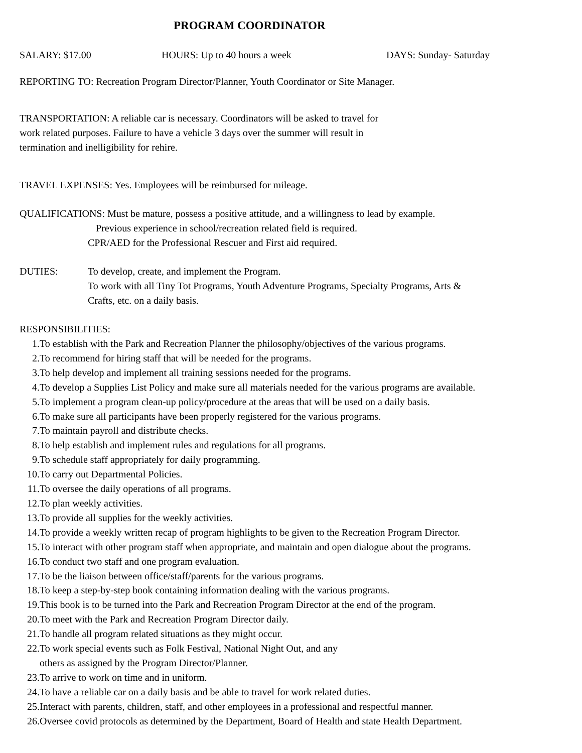PROGRAM COORDINATOR
SALARY: $17.00 HOURS: Up to 40 hours a week DAYS: Sunday- Saturday
REPORTING TO: Recreation Program Director/Planner, Youth Coordinator or Site Manager.
TRANSPORTATION: A reliable car is necessary. Coordinators will be asked to travel for
work related purposes. Failure to have a vehicle 3 days over the summer will result in
termination and inelligibility for rehire.
TRAVEL EXPENSES: Yes. Employees will be reimbursed for mileage.
QUALIFICATIONS: Must be mature, possess a positive attitude, and a willingness to lead by example.
Previous experience in school/recreation related field is required.
CPR/AED for the Professional Rescuer and First aid required.
DUTIES: To develop, create, and implement the Program.
To work with all Tiny Tot Programs, Youth Adventure Programs, Specialty Programs, Arts &
Crafts, etc. on a daily basis.
RESPONSIBILITIES:
1. To establish with the Park and Recreation Planner the philosophy/objectives of the various programs.
2. To recommend for hiring staff that will be needed for the programs.
3. To help develop and implement all training sessions needed for the programs.
4. To develop a Supplies List Policy and make sure all materials needed for the various programs are available.
5. To implement a program clean-up policy/procedure at the areas that will be used on a daily basis.
6. To make sure all participants have been properly registered for the various programs.
7. To maintain payroll and distribute checks.
8. To help establish and implement rules and regulations for all programs.
9. To schedule staff appropriately for daily programming.
10. To carry out Departmental Policies.
11. To oversee the daily operations of all programs.
12. To plan weekly activities.
13. To provide all supplies for the weekly activities.
14. To provide a weekly written recap of program highlights to be given to the Recreation Program Director.
15. To interact with other program staff when appropriate, and maintain and open dialogue about the programs.
16. To conduct two staff and one program evaluation.
17. To be the liaison between office/staff/parents for the various programs.
18. To keep a step-by-step book containing information dealing with the various programs.
19. This book is to be turned into the Park and Recreation Program Director at the end of the program.
20. To meet with the Park and Recreation Program Director daily.
21. To handle all program related situations as they might occur.
22. To work special events such as Folk Festival, National Night Out, and any
others as assigned by the Program Director/Planner.
23. To arrive to work on time and in uniform.
24. To have a reliable car on a daily basis and be able to travel for work related duties.
25. Interact with parents, children, staff, and other employees in a professional and respectful manner.
26. Oversee covid protocols as determined by the Department, Board of Health and state Health Department.